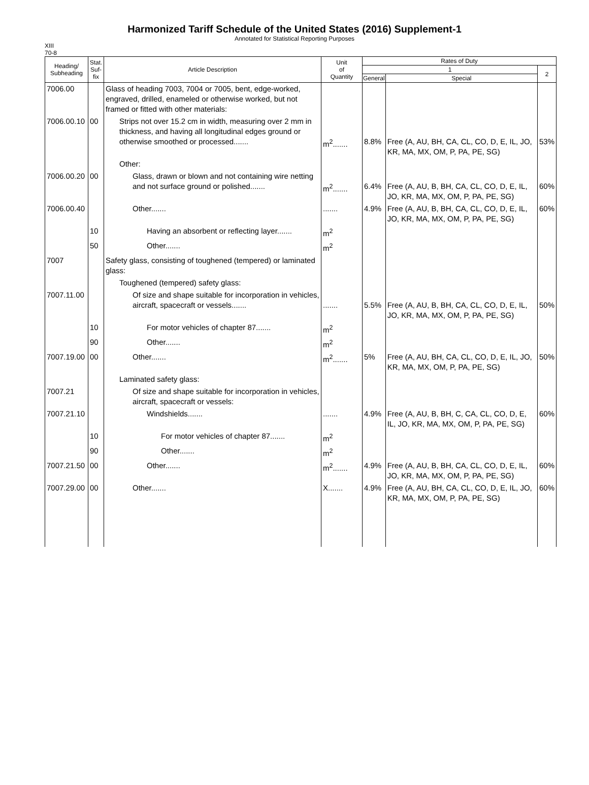Harmonized Tariff Schedule of the United States (2016) Supplement-1
Annotated for Statistical Reporting Purposes
XIII
70-8
| Heading/ Subheading | Stat. Suf- fix | Article Description | Unit of Quantity | Rates of Duty | | |
| --- | --- | --- | --- | --- | --- | --- |
| | | | | 1 | | 2 |
| | | | | General | Special | |
| 7006.00 | | Glass of heading 7003, 7004 or 7005, bent, edge-worked, engraved, drilled, enameled or otherwise worked, but not framed or fitted with other materials: | | | | |
| 7006.00.10 | 00 | Strips not over 15.2 cm in width, measuring over 2 mm in thickness, and having all longitudinal edges ground or otherwise smoothed or processed....... | m<sup>2</sup>....... | 8.8% | Free (A, AU, BH, CA, CL, CO, D, E, IL, JO, KR, MA, MX, OM, P, PA, PE, SG) | 53% |
| | | Other: | | | | |
| 7006.00.20 | 00 | Glass, drawn or blown and not containing wire netting and not surface ground or polished....... | m<sup>2</sup>....... | 6.4% | Free (A, AU, B, BH, CA, CL, CO, D, E, IL, JO, KR, MA, MX, OM, P, PA, PE, SG) | 60% |
| 7006.00.40 | | Other....... | ....... | 4.9% | Free (A, AU, B, BH, CA, CL, CO, D, E, IL, JO, KR, MA, MX, OM, P, PA, PE, SG) | 60% |
| | 10 | Having an absorbent or reflecting layer....... | m<sup>2</sup> | | | |
| | 50 | Other....... | m<sup>2</sup> | | | |
| 7007 | | Safety glass, consisting of toughened (tempered) or laminated glass: | | | | |
| | | Toughened (tempered) safety glass: | | | | |
| 7007.11.00 | | Of size and shape suitable for incorporation in vehicles, aircraft, spacecraft or vessels....... | ....... | 5.5% | Free (A, AU, B, BH, CA, CL, CO, D, E, IL, JO, KR, MA, MX, OM, P, PA, PE, SG) | 50% |
| | 10 | For motor vehicles of chapter 87....... | m<sup>2</sup> | | | |
| | 90 | Other....... | m<sup>2</sup> | | | |
| 7007.19.00 | 00 | Other....... | m<sup>2</sup>....... | 5% | Free (A, AU, BH, CA, CL, CO, D, E, IL, JO, KR, MA, MX, OM, P, PA, PE, SG) | 50% |
| | | Laminated safety glass: | | | | |
| 7007.21 | | Of size and shape suitable for incorporation in vehicles, aircraft, spacecraft or vessels: | | | | |
| 7007.21.10 | | Windshields....... | ....... | 4.9% | Free (A, AU, B, BH, C, CA, CL, CO, D, E, IL, JO, KR, MA, MX, OM, P, PA, PE, SG) | 60% |
| | 10 | For motor vehicles of chapter 87....... | m<sup>2</sup> | | | |
| | 90 | Other....... | m<sup>2</sup> | | | |
| 7007.21.50 | 00 | Other....... | m<sup>2</sup>....... | 4.9% | Free (A, AU, B, BH, CA, CL, CO, D, E, IL, JO, KR, MA, MX, OM, P, PA, PE, SG) | 60% |
| 7007.29.00 | 00 | Other....... | X....... | 4.9% | Free (A, AU, BH, CA, CL, CO, D, E, IL, JO, KR, MA, MX, OM, P, PA, PE, SG) | 60% |